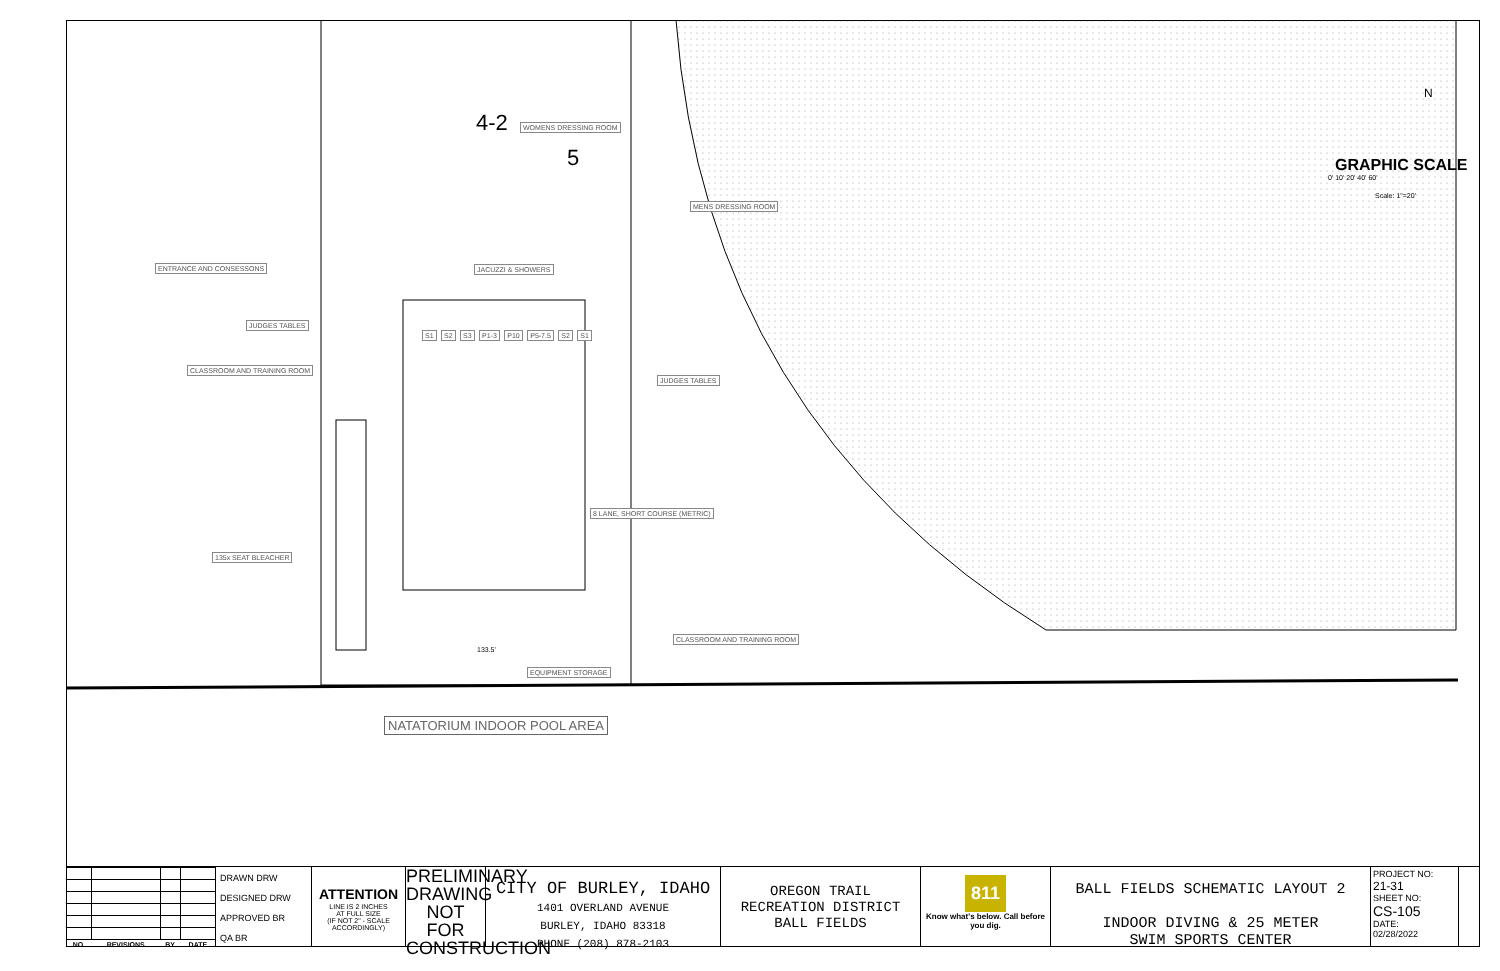ENTRANCE AND CONSESSONS
JUDGES TABLES
CLASSROOM AND TRAINING ROOM
135x SEAT BLEACHER
WOMENS DRESSING ROOM
MENS DRESSING ROOM
JACUZZI & SHOWERS
S1 S2 S3 P1-3 P10 P5-7.5 S2 S1
JUDGES TABLES
8 LANE, SHORT COURSE (METRIC)
CLASSROOM AND TRAINING ROOM
133.5'
EQUIPMENT STORAGE
4-2
5 GRAPHIC SCALE
0' 10' 20' 40' 60'
Scale: 1"=20'
N
NATATORIUM INDOOR POOL AREA
| NO. | REVISIONS | BY | DATE |
| --- | --- | --- | --- |
DRAWN DRW
DESIGNED DRW
APPROVED BR
QA BR
ATTENTION
LINE IS 2 INCHES
AT FULL SIZE
(IF NOT 2" - SCALE ACCORDINGLY)
PRELIMINARY DRAWING NOT FOR CONSTRUCTION
CITY OF BURLEY, IDAHO
1401 OVERLAND AVENUE
BURLEY, IDAHO 83318
PHONE (208) 878-2103
OREGON TRAIL
RECREATION DISTRICT
BALL FIELDS
811
Know what's below. Call before you dig.
BALL FIELDS SCHEMATIC LAYOUT 2
INDOOR DIVING & 25 METER
SWIM SPORTS CENTER
PROJECT NO:
21-31
SHEET NO:
CS-105
DATE:
02/28/2022